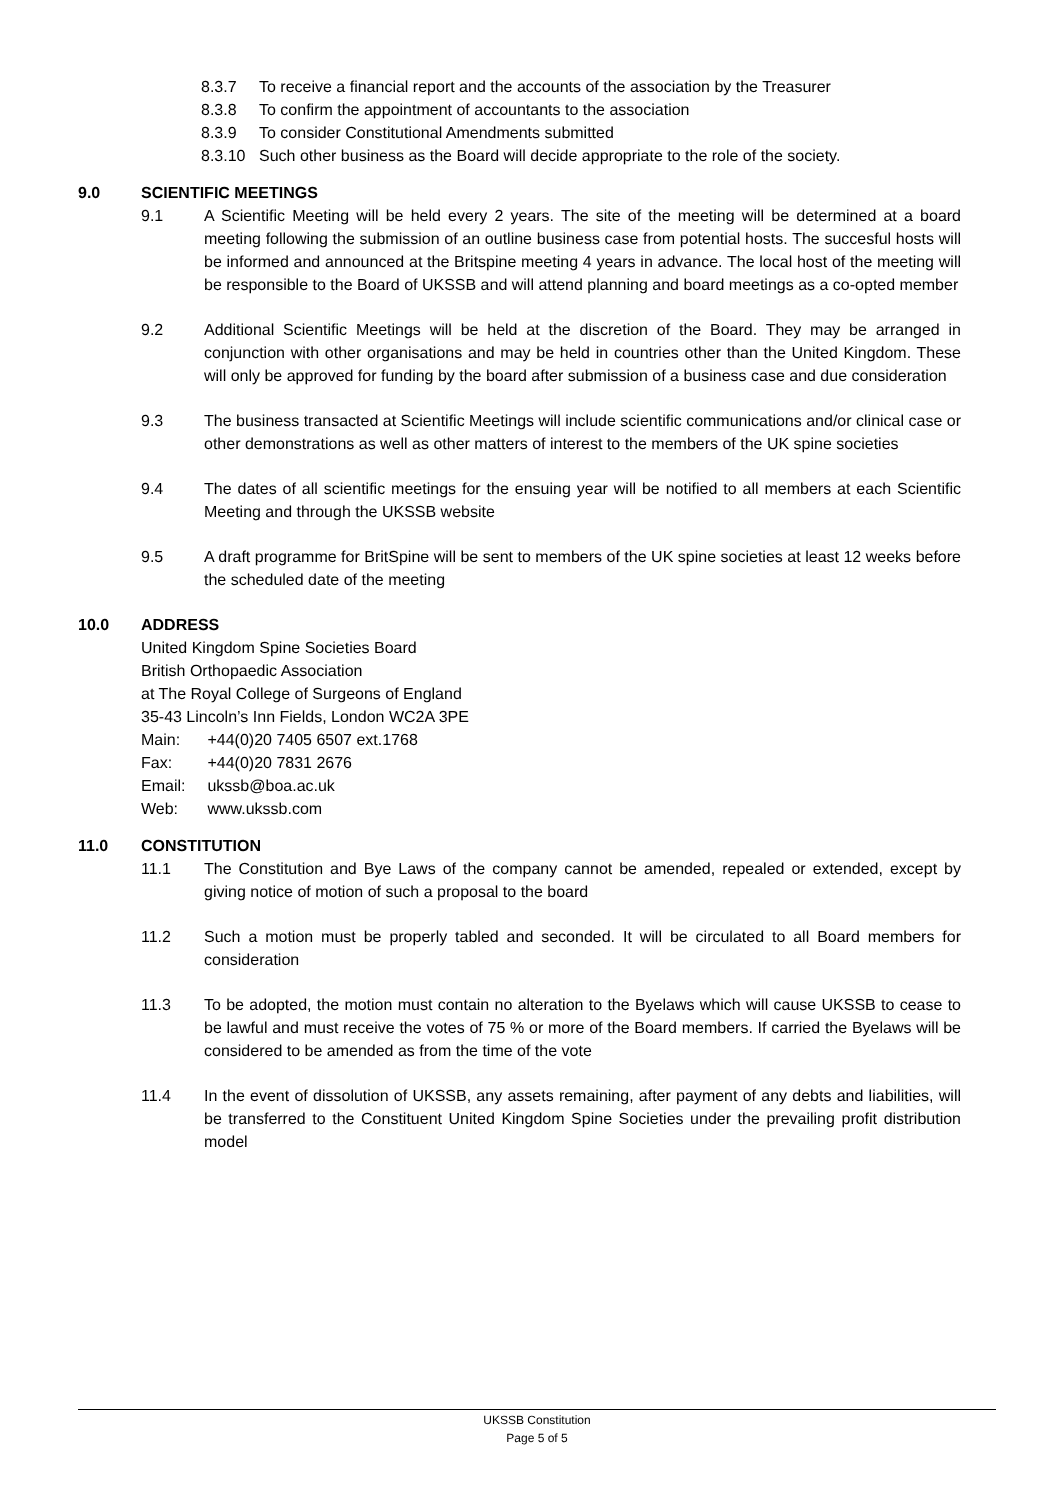8.3.7 To receive a financial report and the accounts of the association by the Treasurer
8.3.8 To confirm the appointment of accountants to the association
8.3.9 To consider Constitutional Amendments submitted
8.3.10 Such other business as the Board will decide appropriate to the role of the society.
9.0 SCIENTIFIC MEETINGS
9.1 A Scientific Meeting will be held every 2 years. The site of the meeting will be determined at a board meeting following the submission of an outline business case from potential hosts. The succesful hosts will be informed and announced at the Britspine meeting 4 years in advance. The local host of the meeting will be responsible to the Board of UKSSB and will attend planning and board meetings as a co-opted member
9.2 Additional Scientific Meetings will be held at the discretion of the Board. They may be arranged in conjunction with other organisations and may be held in countries other than the United Kingdom. These will only be approved for funding by the board after submission of a business case and due consideration
9.3 The business transacted at Scientific Meetings will include scientific communications and/or clinical case or other demonstrations as well as other matters of interest to the members of the UK spine societies
9.4 The dates of all scientific meetings for the ensuing year will be notified to all members at each Scientific Meeting and through the UKSSB website
9.5 A draft programme for BritSpine will be sent to members of the UK spine societies at least 12 weeks before the scheduled date of the meeting
10.0 ADDRESS
United Kingdom Spine Societies Board
British Orthopaedic Association
at The Royal College of Surgeons of England
35-43 Lincoln’s Inn Fields, London WC2A 3PE
Main: +44(0)20 7405 6507 ext.1768
Fax: +44(0)20 7831 2676
Email: ukssb@boa.ac.uk
Web: www.ukssb.com
11.0 CONSTITUTION
11.1 The Constitution and Bye Laws of the company cannot be amended, repealed or extended, except by giving notice of motion of such a proposal to the board
11.2 Such a motion must be properly tabled and seconded. It will be circulated to all Board members for consideration
11.3 To be adopted, the motion must contain no alteration to the Byelaws which will cause UKSSB to cease to be lawful and must receive the votes of 75 % or more of the Board members. If carried the Byelaws will be considered to be amended as from the time of the vote
11.4 In the event of dissolution of UKSSB, any assets remaining, after payment of any debts and liabilities, will be transferred to the Constituent United Kingdom Spine Societies under the prevailing profit distribution model
UKSSB Constitution
Page 5 of 5